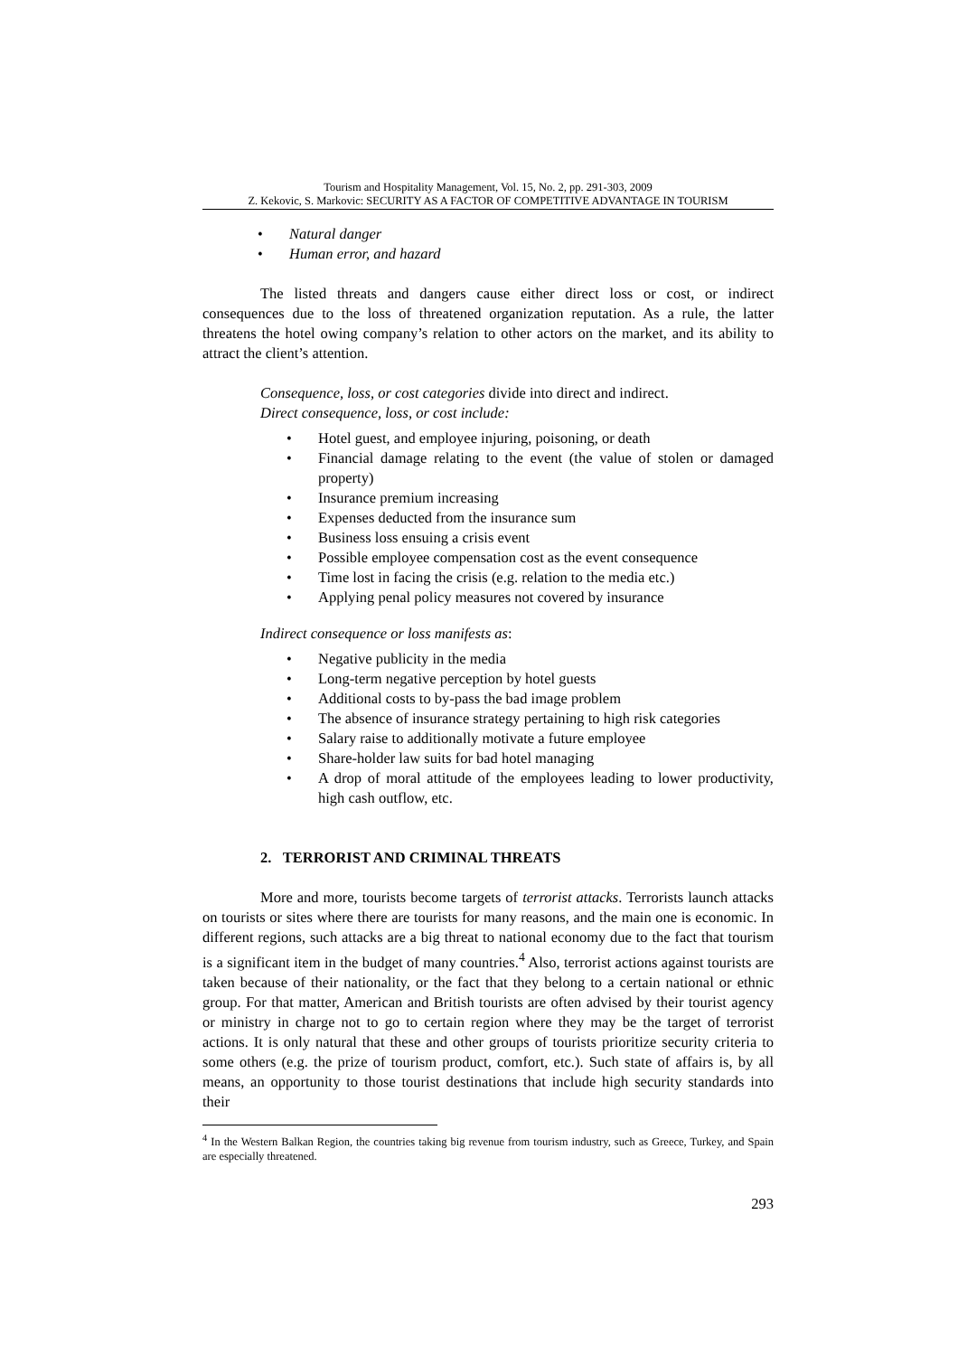Tourism and Hospitality Management, Vol. 15, No. 2, pp. 291-303, 2009
Z. Kekovic, S. Markovic: SECURITY AS A FACTOR OF COMPETITIVE ADVANTAGE IN TOURISM
• Natural danger
• Human error, and hazard
The listed threats and dangers cause either direct loss or cost, or indirect consequences due to the loss of threatened organization reputation. As a rule, the latter threatens the hotel owing company’s relation to other actors on the market, and its ability to attract the client’s attention.
Consequence, loss, or cost categories divide into direct and indirect.
Direct consequence, loss, or cost include:
• Hotel guest, and employee injuring, poisoning, or death
• Financial damage relating to the event (the value of stolen or damaged property)
• Insurance premium increasing
• Expenses deducted from the insurance sum
• Business loss ensuing a crisis event
• Possible employee compensation cost as the event consequence
• Time lost in facing the crisis (e.g. relation to the media etc.)
• Applying penal policy measures not covered by insurance
Indirect consequence or loss manifests as:
• Negative publicity in the media
• Long-term negative perception by hotel guests
• Additional costs to by-pass the bad image problem
• The absence of insurance strategy pertaining to high risk categories
• Salary raise to additionally motivate a future employee
• Share-holder law suits for bad hotel managing
• A drop of moral attitude of the employees leading to lower productivity, high cash outflow, etc.
2. TERRORIST AND CRIMINAL THREATS
More and more, tourists become targets of terrorist attacks. Terrorists launch attacks on tourists or sites where there are tourists for many reasons, and the main one is economic. In different regions, such attacks are a big threat to national economy due to the fact that tourism is a significant item in the budget of many countries.<sup>4</sup> Also, terrorist actions against tourists are taken because of their nationality, or the fact that they belong to a certain national or ethnic group. For that matter, American and British tourists are often advised by their tourist agency or ministry in charge not to go to certain region where they may be the target of terrorist actions. It is only natural that these and other groups of tourists prioritize security criteria to some others (e.g. the prize of tourism product, comfort, etc.). Such state of affairs is, by all means, an opportunity to those tourist destinations that include high security standards into their
<sup>4</sup> In the Western Balkan Region, the countries taking big revenue from tourism industry, such as Greece, Turkey, and Spain are especially threatened.
293